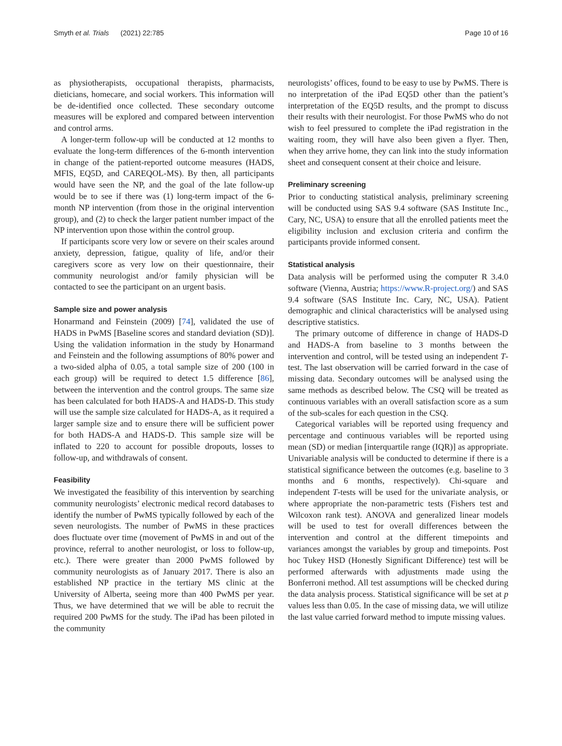Smyth et al. Trials (2021) 22:785 Page 10 of 16
as physiotherapists, occupational therapists, pharmacists, dieticians, homecare, and social workers. This information will be de-identified once collected. These secondary outcome measures will be explored and compared between intervention and control arms.
A longer-term follow-up will be conducted at 12 months to evaluate the long-term differences of the 6-month intervention in change of the patient-reported outcome measures (HADS, MFIS, EQ5D, and CAREQOL-MS). By then, all participants would have seen the NP, and the goal of the late follow-up would be to see if there was (1) long-term impact of the 6-month NP intervention (from those in the original intervention group), and (2) to check the larger patient number impact of the NP intervention upon those within the control group.
If participants score very low or severe on their scales around anxiety, depression, fatigue, quality of life, and/or their caregivers score as very low on their questionnaire, their community neurologist and/or family physician will be contacted to see the participant on an urgent basis.
Sample size and power analysis
Honarmand and Feinstein (2009) [74], validated the use of HADS in PwMS [Baseline scores and standard deviation (SD)]. Using the validation information in the study by Honarmand and Feinstein and the following assumptions of 80% power and a two-sided alpha of 0.05, a total sample size of 200 (100 in each group) will be required to detect 1.5 difference [86], between the intervention and the control groups. The same size has been calculated for both HADS-A and HADS-D. This study will use the sample size calculated for HADS-A, as it required a larger sample size and to ensure there will be sufficient power for both HADS-A and HADS-D. This sample size will be inflated to 220 to account for possible dropouts, losses to follow-up, and withdrawals of consent.
Feasibility
We investigated the feasibility of this intervention by searching community neurologists’ electronic medical record databases to identify the number of PwMS typically followed by each of the seven neurologists. The number of PwMS in these practices does fluctuate over time (movement of PwMS in and out of the province, referral to another neurologist, or loss to follow-up, etc.). There were greater than 2000 PwMS followed by community neurologists as of January 2017. There is also an established NP practice in the tertiary MS clinic at the University of Alberta, seeing more than 400 PwMS per year. Thus, we have determined that we will be able to recruit the required 200 PwMS for the study. The iPad has been piloted in the community
neurologists’ offices, found to be easy to use by PwMS. There is no interpretation of the iPad EQ5D other than the patient’s interpretation of the EQ5D results, and the prompt to discuss their results with their neurologist. For those PwMS who do not wish to feel pressured to complete the iPad registration in the waiting room, they will have also been given a flyer. Then, when they arrive home, they can link into the study information sheet and consequent consent at their choice and leisure.
Preliminary screening
Prior to conducting statistical analysis, preliminary screening will be conducted using SAS 9.4 software (SAS Institute Inc., Cary, NC, USA) to ensure that all the enrolled patients meet the eligibility inclusion and exclusion criteria and confirm the participants provide informed consent.
Statistical analysis
Data analysis will be performed using the computer R 3.4.0 software (Vienna, Austria; https://www.R-project.org/) and SAS 9.4 software (SAS Institute Inc. Cary, NC, USA). Patient demographic and clinical characteristics will be analysed using descriptive statistics.
The primary outcome of difference in change of HADS-D and HADS-A from baseline to 3 months between the intervention and control, will be tested using an independent T-test. The last observation will be carried forward in the case of missing data. Secondary outcomes will be analysed using the same methods as described below. The CSQ will be treated as continuous variables with an overall satisfaction score as a sum of the sub-scales for each question in the CSQ.
Categorical variables will be reported using frequency and percentage and continuous variables will be reported using mean (SD) or median [interquartile range (IQR)] as appropriate. Univariable analysis will be conducted to determine if there is a statistical significance between the outcomes (e.g. baseline to 3 months and 6 months, respectively). Chi-square and independent T-tests will be used for the univariate analysis, or where appropriate the non-parametric tests (Fishers test and Wilcoxon rank test). ANOVA and generalized linear models will be used to test for overall differences between the intervention and control at the different timepoints and variances amongst the variables by group and timepoints. Post hoc Tukey HSD (Honestly Significant Difference) test will be performed afterwards with adjustments made using the Bonferroni method. All test assumptions will be checked during the data analysis process. Statistical significance will be set at p values less than 0.05. In the case of missing data, we will utilize the last value carried forward method to impute missing values.